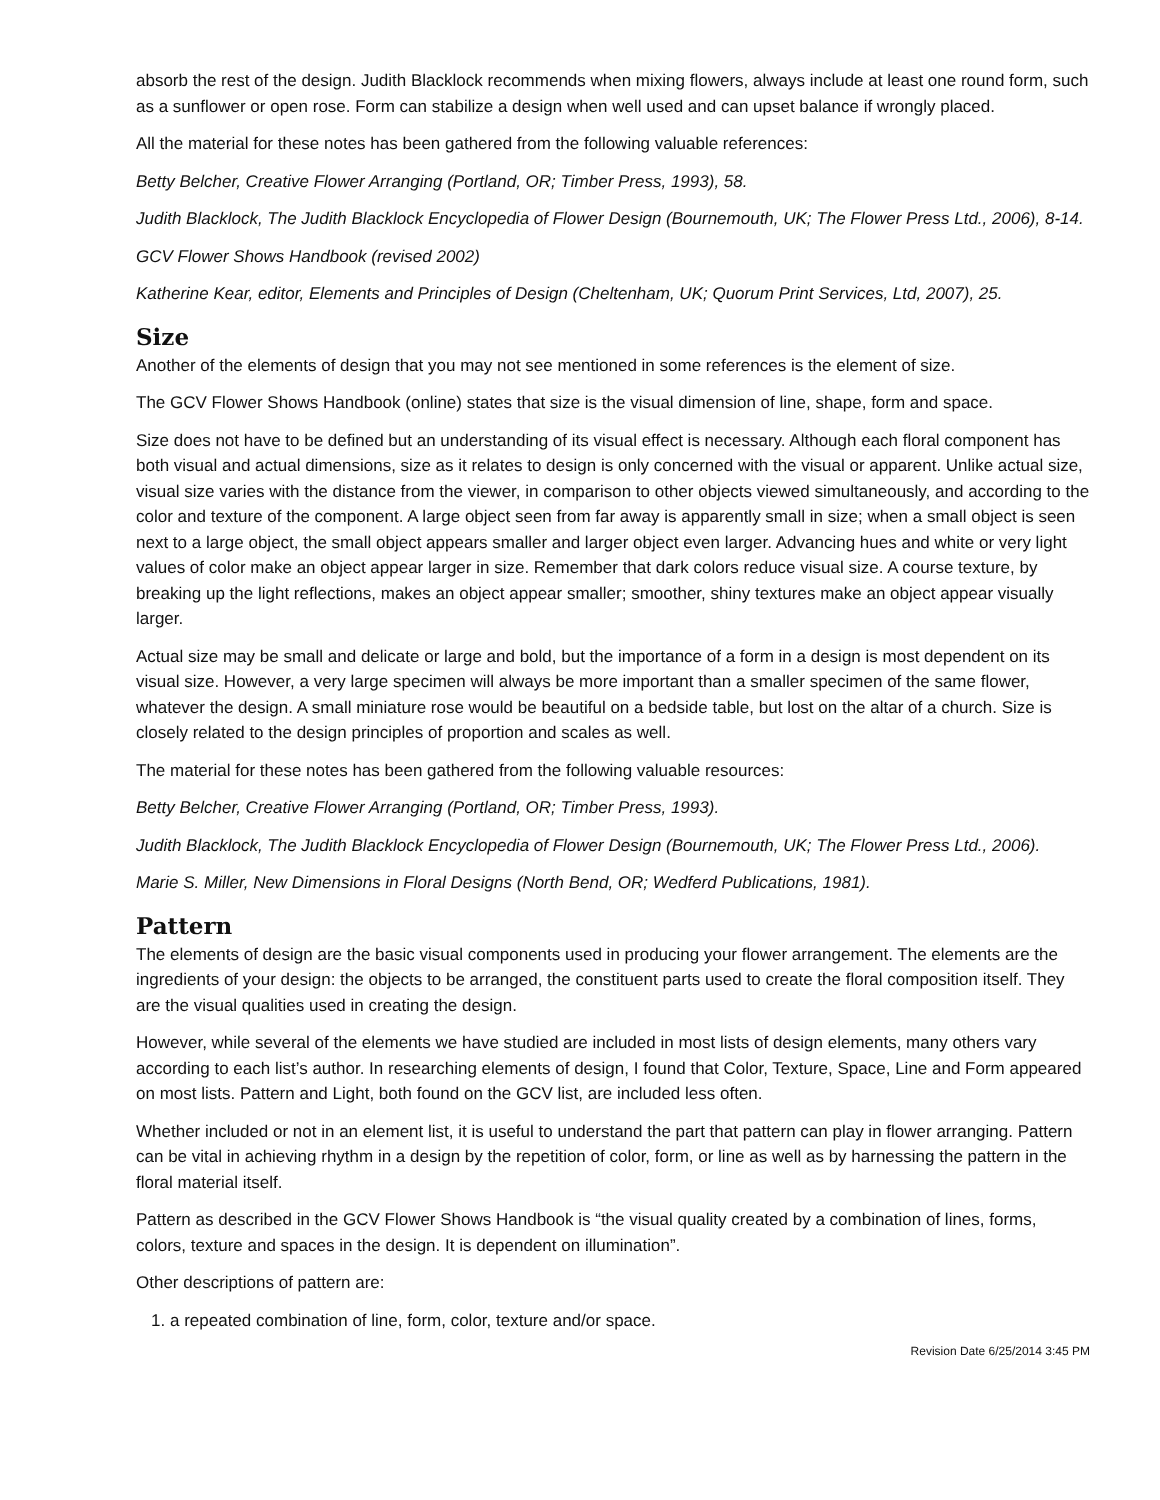absorb the rest of the design. Judith Blacklock recommends when mixing flowers, always include at least one round form, such as a sunflower or open rose. Form can stabilize a design when well used and can upset balance if wrongly placed.
All the material for these notes has been gathered from the following valuable references:
Betty Belcher, Creative Flower Arranging (Portland, OR; Timber Press, 1993), 58.
Judith Blacklock, The Judith Blacklock Encyclopedia of Flower Design (Bournemouth, UK; The Flower Press Ltd., 2006), 8-14.
GCV Flower Shows Handbook (revised 2002)
Katherine Kear, editor, Elements and Principles of Design (Cheltenham, UK; Quorum Print Services, Ltd, 2007), 25.
Size
Another of the elements of design that you may not see mentioned in some references is the element of size.
The GCV Flower Shows Handbook (online) states that size is the visual dimension of line, shape, form and space.
Size does not have to be defined but an understanding of its visual effect is necessary. Although each floral component has both visual and actual dimensions, size as it relates to design is only concerned with the visual or apparent. Unlike actual size, visual size varies with the distance from the viewer, in comparison to other objects viewed simultaneously, and according to the color and texture of the component. A large object seen from far away is apparently small in size; when a small object is seen next to a large object, the small object appears smaller and larger object even larger. Advancing hues and white or very light values of color make an object appear larger in size. Remember that dark colors reduce visual size. A course texture, by breaking up the light reflections, makes an object appear smaller; smoother, shiny textures make an object appear visually larger.
Actual size may be small and delicate or large and bold, but the importance of a form in a design is most dependent on its visual size. However, a very large specimen will always be more important than a smaller specimen of the same flower, whatever the design. A small miniature rose would be beautiful on a bedside table, but lost on the altar of a church. Size is closely related to the design principles of proportion and scales as well.
The material for these notes has been gathered from the following valuable resources:
Betty Belcher, Creative Flower Arranging (Portland, OR; Timber Press, 1993).
Judith Blacklock, The Judith Blacklock Encyclopedia of Flower Design (Bournemouth, UK; The Flower Press Ltd., 2006).
Marie S. Miller, New Dimensions in Floral Designs (North Bend, OR; Wedferd Publications, 1981).
Pattern
The elements of design are the basic visual components used in producing your flower arrangement. The elements are the ingredients of your design: the objects to be arranged, the constituent parts used to create the floral composition itself. They are the visual qualities used in creating the design.
However, while several of the elements we have studied are included in most lists of design elements, many others vary according to each list’s author. In researching elements of design, I found that Color, Texture, Space, Line and Form appeared on most lists. Pattern and Light, both found on the GCV list, are included less often.
Whether included or not in an element list, it is useful to understand the part that pattern can play in flower arranging. Pattern can be vital in achieving rhythm in a design by the repetition of color, form, or line as well as by harnessing the pattern in the floral material itself.
Pattern as described in the GCV Flower Shows Handbook is “the visual quality created by a combination of lines, forms, colors, texture and spaces in the design. It is dependent on illumination”.
Other descriptions of pattern are:
1. a repeated combination of line, form, color, texture and/or space.
Revision Date 6/25/2014 3:45 PM